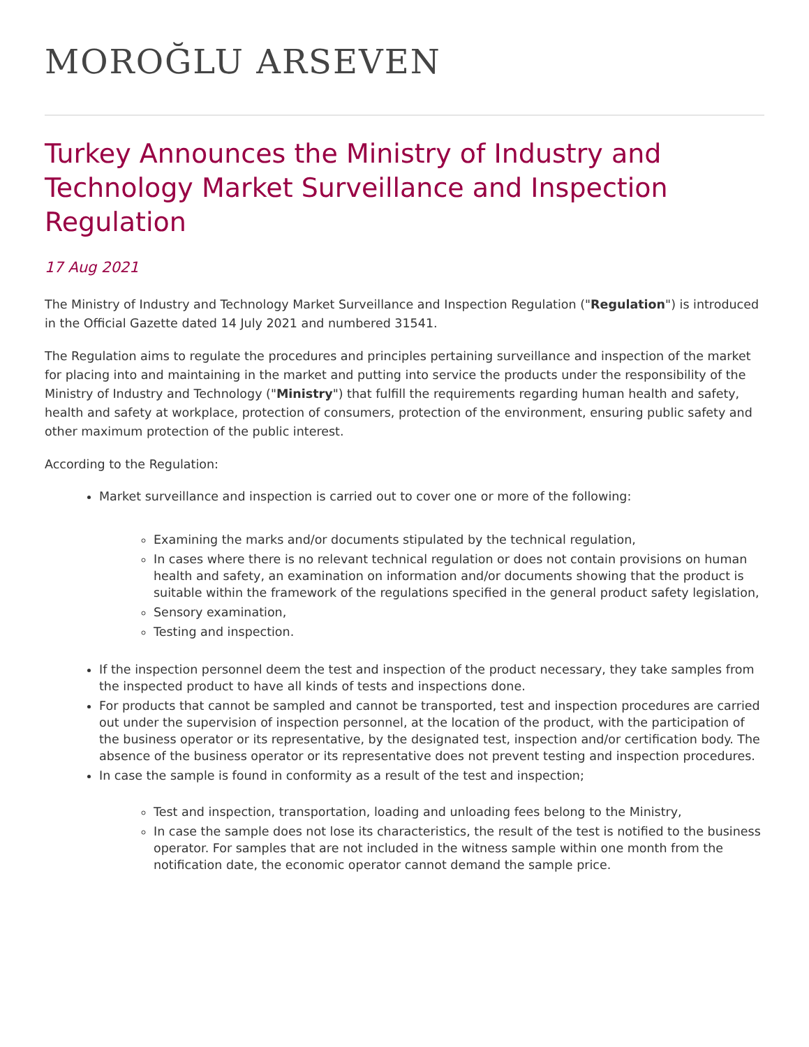MOROĞLU ARSEVEN
Turkey Announces the Ministry of Industry and Technology Market Surveillance and Inspection Regulation
17 Aug 2021
The Ministry of Industry and Technology Market Surveillance and Inspection Regulation ("Regulation") is introduced in the Official Gazette dated 14 July 2021 and numbered 31541.
The Regulation aims to regulate the procedures and principles pertaining surveillance and inspection of the market for placing into and maintaining in the market and putting into service the products under the responsibility of the Ministry of Industry and Technology ("Ministry") that fulfill the requirements regarding human health and safety, health and safety at workplace, protection of consumers, protection of the environment, ensuring public safety and other maximum protection of the public interest.
According to the Regulation:
Market surveillance and inspection is carried out to cover one or more of the following:
Examining the marks and/or documents stipulated by the technical regulation,
In cases where there is no relevant technical regulation or does not contain provisions on human health and safety, an examination on information and/or documents showing that the product is suitable within the framework of the regulations specified in the general product safety legislation,
Sensory examination,
Testing and inspection.
If the inspection personnel deem the test and inspection of the product necessary, they take samples from the inspected product to have all kinds of tests and inspections done.
For products that cannot be sampled and cannot be transported, test and inspection procedures are carried out under the supervision of inspection personnel, at the location of the product, with the participation of the business operator or its representative, by the designated test, inspection and/or certification body. The absence of the business operator or its representative does not prevent testing and inspection procedures.
In case the sample is found in conformity as a result of the test and inspection;
Test and inspection, transportation, loading and unloading fees belong to the Ministry,
In case the sample does not lose its characteristics, the result of the test is notified to the business operator. For samples that are not included in the witness sample within one month from the notification date, the economic operator cannot demand the sample price.